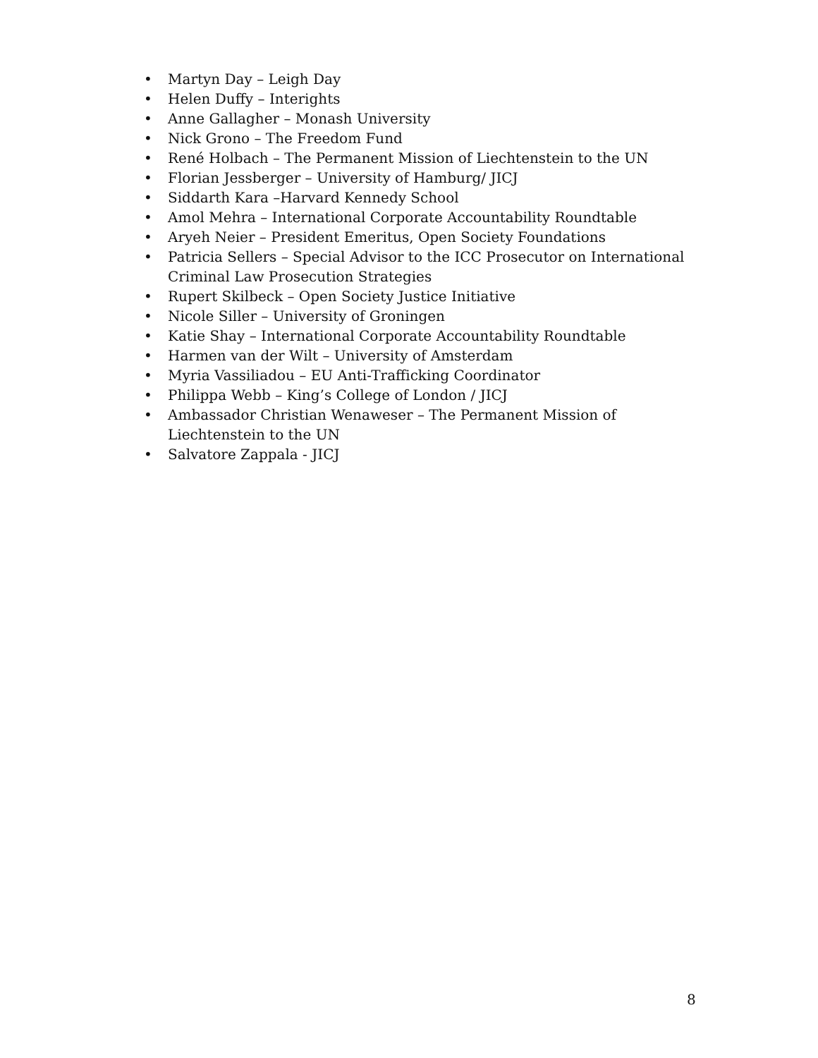• Martyn Day – Leigh Day
• Helen Duffy – Interights
• Anne Gallagher – Monash University
• Nick Grono – The Freedom Fund
• René Holbach – The Permanent Mission of Liechtenstein to the UN
• Florian Jessberger – University of Hamburg/ JICJ
• Siddarth Kara –Harvard Kennedy School
• Amol Mehra – International Corporate Accountability Roundtable
• Aryeh Neier – President Emeritus, Open Society Foundations
• Patricia Sellers – Special Advisor to the ICC Prosecutor on International Criminal Law Prosecution Strategies
• Rupert Skilbeck – Open Society Justice Initiative
• Nicole Siller – University of Groningen
• Katie Shay – International Corporate Accountability Roundtable
• Harmen van der Wilt – University of Amsterdam
• Myria Vassiliadou – EU Anti-Trafficking Coordinator
• Philippa Webb – King’s College of London / JICJ
• Ambassador Christian Wenaweser – The Permanent Mission of Liechtenstein to the UN
• Salvatore Zappala - JICJ
8